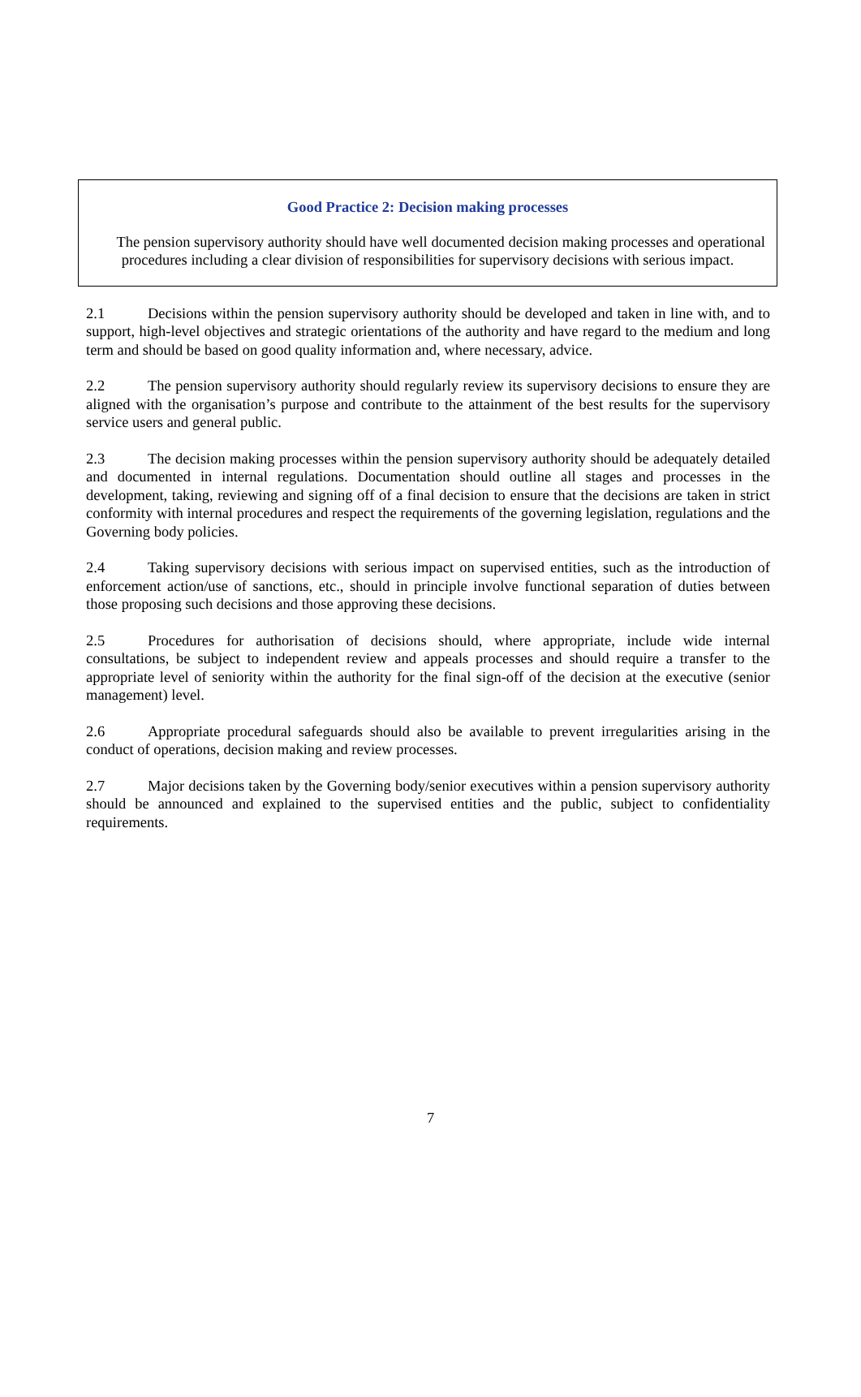Good Practice 2: Decision making processes
The pension supervisory authority should have well documented decision making processes and operational procedures including a clear division of responsibilities for supervisory decisions with serious impact.
2.1 Decisions within the pension supervisory authority should be developed and taken in line with, and to support, high-level objectives and strategic orientations of the authority and have regard to the medium and long term and should be based on good quality information and, where necessary, advice.
2.2 The pension supervisory authority should regularly review its supervisory decisions to ensure they are aligned with the organisation’s purpose and contribute to the attainment of the best results for the supervisory service users and general public.
2.3 The decision making processes within the pension supervisory authority should be adequately detailed and documented in internal regulations. Documentation should outline all stages and processes in the development, taking, reviewing and signing off of a final decision to ensure that the decisions are taken in strict conformity with internal procedures and respect the requirements of the governing legislation, regulations and the Governing body policies.
2.4 Taking supervisory decisions with serious impact on supervised entities, such as the introduction of enforcement action/use of sanctions, etc., should in principle involve functional separation of duties between those proposing such decisions and those approving these decisions.
2.5 Procedures for authorisation of decisions should, where appropriate, include wide internal consultations, be subject to independent review and appeals processes and should require a transfer to the appropriate level of seniority within the authority for the final sign-off of the decision at the executive (senior management) level.
2.6 Appropriate procedural safeguards should also be available to prevent irregularities arising in the conduct of operations, decision making and review processes.
2.7 Major decisions taken by the Governing body/senior executives within a pension supervisory authority should be announced and explained to the supervised entities and the public, subject to confidentiality requirements.
7